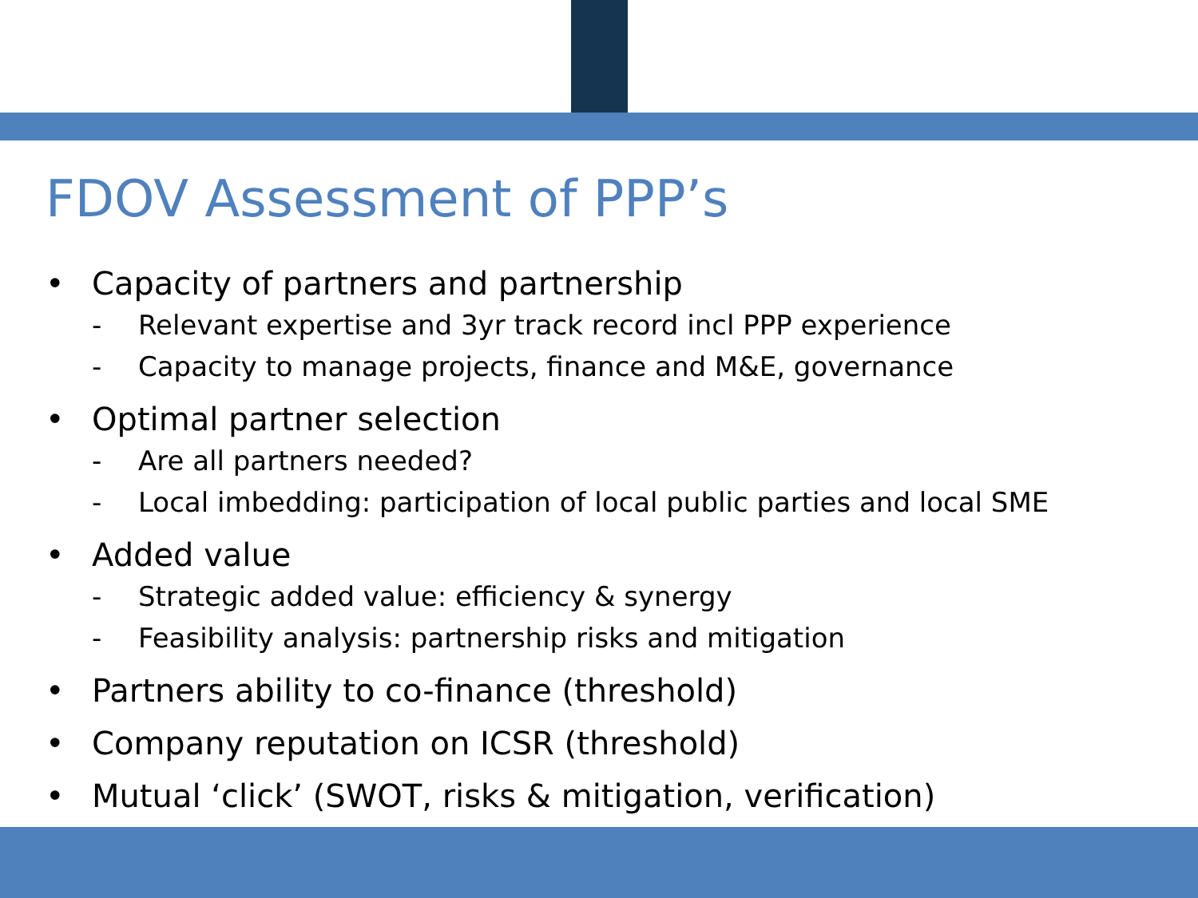FDOV Assessment of PPP’s
• Capacity of partners and partnership
- Relevant expertise and 3yr track record incl PPP experience
- Capacity to manage projects, finance and M&E, governance
• Optimal partner selection
- Are all partners needed?
- Local imbedding: participation of local public parties and local SME
• Added value
- Strategic added value: efficiency & synergy
- Feasibility analysis: partnership risks and mitigation
• Partners ability to co-finance (threshold)
• Company reputation on ICSR (threshold)
• Mutual ‘click’ (SWOT, risks & mitigation, verification)